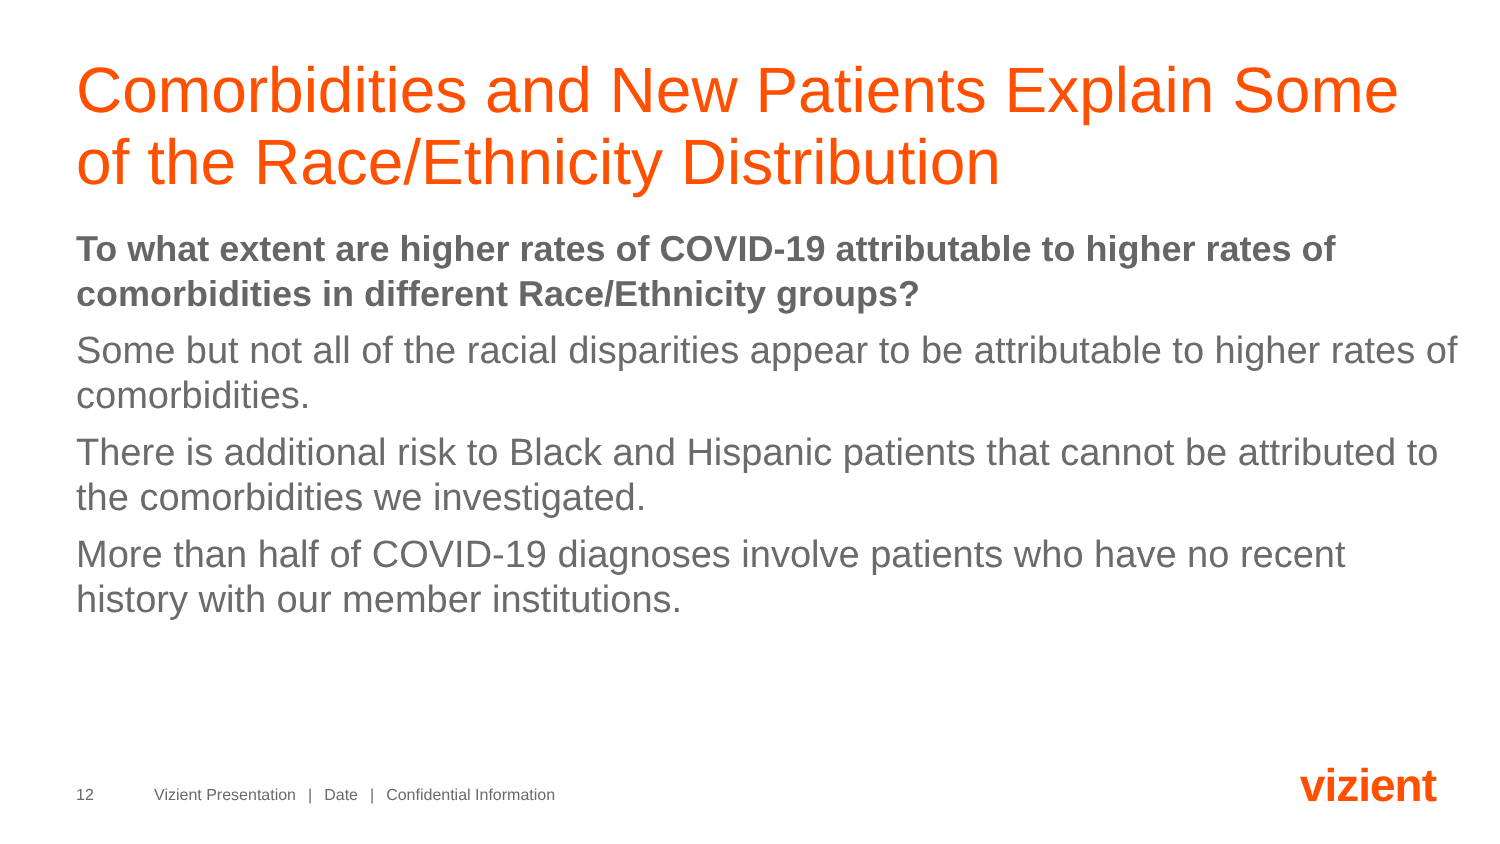Comorbidities and New Patients Explain Some of the Race/Ethnicity Distribution
To what extent are higher rates of COVID-19 attributable to higher rates of comorbidities in different Race/Ethnicity groups?
Some but not all of the racial disparities appear to be attributable to higher rates of comorbidities.
There is additional risk to Black and Hispanic patients that cannot be attributed to the comorbidities we investigated.
More than half of COVID-19 diagnoses involve patients who have no recent history with our member institutions.
12 Vizient Presentation | Date | Confidential Information
vizient